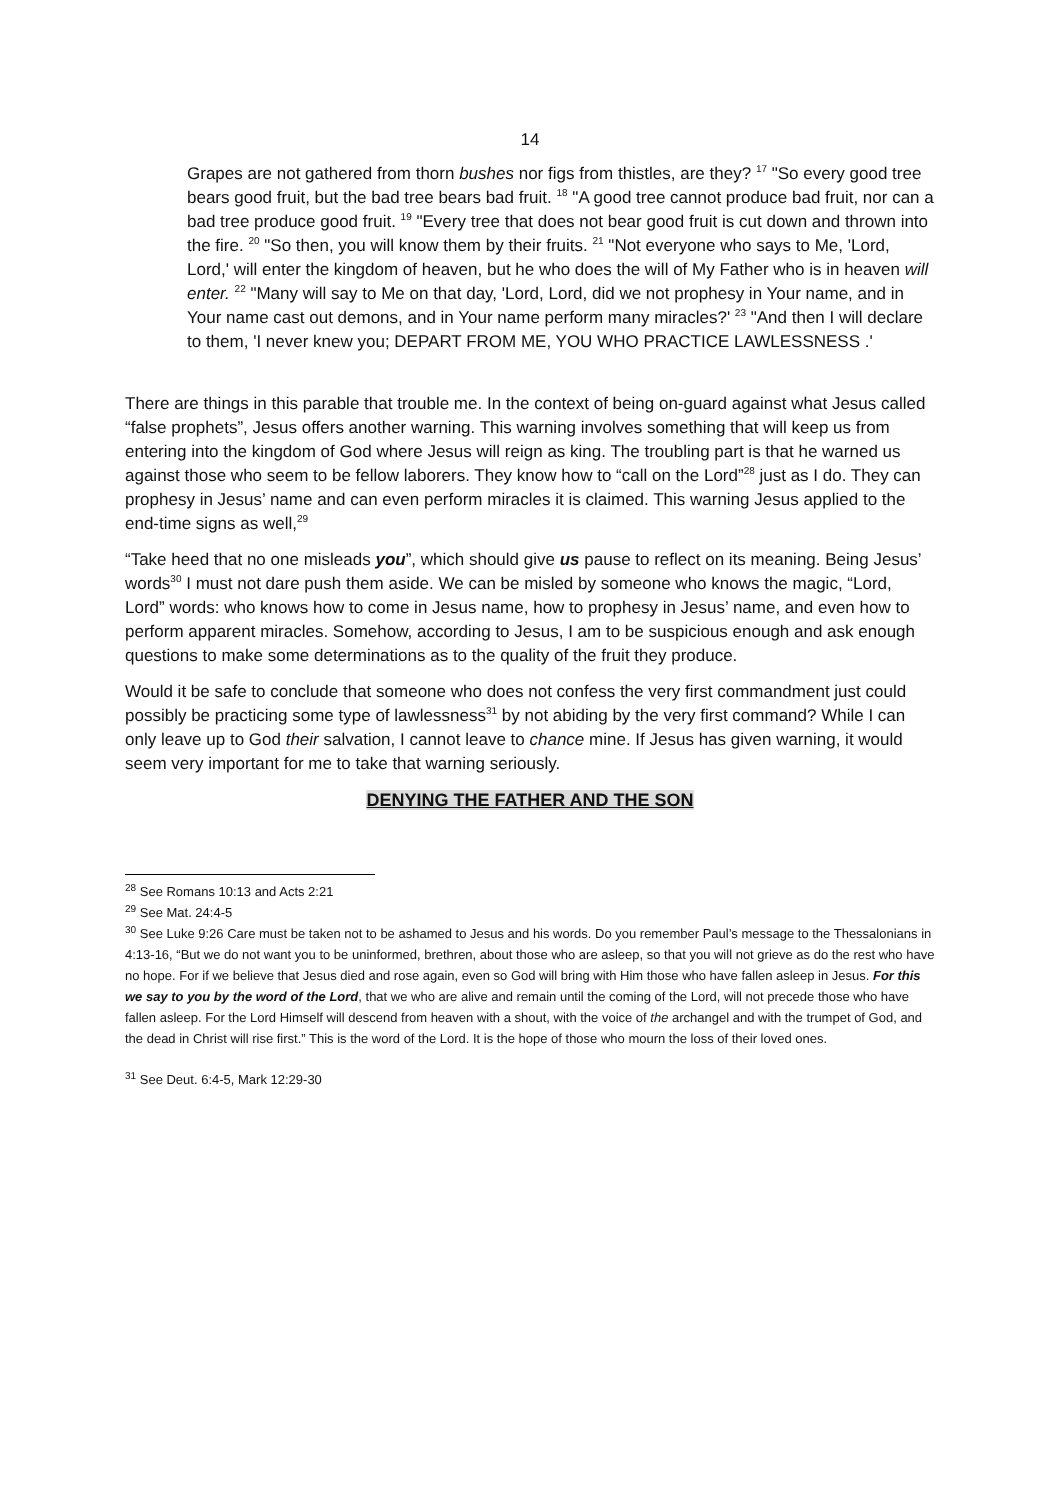14
Grapes are not gathered from thorn bushes nor figs from thistles, are they? <sup>17</sup> "So every good tree bears good fruit, but the bad tree bears bad fruit. <sup>18</sup> "A good tree cannot produce bad fruit, nor can a bad tree produce good fruit. <sup>19</sup> "Every tree that does not bear good fruit is cut down and thrown into the fire. <sup>20</sup> "So then, you will know them by their fruits. <sup>21</sup> "Not everyone who says to Me, 'Lord, Lord,' will enter the kingdom of heaven, but he who does the will of My Father who is in heaven will enter. <sup>22</sup> "Many will say to Me on that day, 'Lord, Lord, did we not prophesy in Your name, and in Your name cast out demons, and in Your name perform many miracles?' <sup>23</sup> "And then I will declare to them, 'I never knew you; DEPART FROM ME, YOU WHO PRACTICE LAWLESSNESS .'
There are things in this parable that trouble me. In the context of being on-guard against what Jesus called “false prophets”, Jesus offers another warning. This warning involves something that will keep us from entering into the kingdom of God where Jesus will reign as king. The troubling part is that he warned us against those who seem to be fellow laborers. They know how to “call on the Lord”<sup>28</sup> just as I do. They can prophesy in Jesus’ name and can even perform miracles it is claimed. This warning Jesus applied to the end-time signs as well,<sup>29</sup>
“Take heed that no one misleads you”, which should give us pause to reflect on its meaning. Being Jesus’ words<sup>30</sup> I must not dare push them aside. We can be misled by someone who knows the magic, “Lord, Lord” words: who knows how to come in Jesus name, how to prophesy in Jesus’ name, and even how to perform apparent miracles. Somehow, according to Jesus, I am to be suspicious enough and ask enough questions to make some determinations as to the quality of the fruit they produce.
Would it be safe to conclude that someone who does not confess the very first commandment just could possibly be practicing some type of lawlessness<sup>31</sup> by not abiding by the very first command? While I can only leave up to God their salvation, I cannot leave to chance mine. If Jesus has given warning, it would seem very important for me to take that warning seriously.
DENYING THE FATHER AND THE SON
<sup>28</sup> See Romans 10:13 and Acts 2:21
<sup>29</sup> See Mat. 24:4-5
<sup>30</sup> See Luke 9:26 Care must be taken not to be ashamed to Jesus and his words. Do you remember Paul’s message to the Thessalonians in 4:13-16, “But we do not want you to be uninformed, brethren, about those who are asleep, so that you will not grieve as do the rest who have no hope. For if we believe that Jesus died and rose again, even so God will bring with Him those who have fallen asleep in Jesus. For this we say to you by the word of the Lord, that we who are alive and remain until the coming of the Lord, will not precede those who have fallen asleep. For the Lord Himself will descend from heaven with a shout, with the voice of the archangel and with the trumpet of God, and the dead in Christ will rise first.” This is the word of the Lord. It is the hope of those who mourn the loss of their loved ones.
<sup>31</sup> See Deut. 6:4-5, Mark 12:29-30